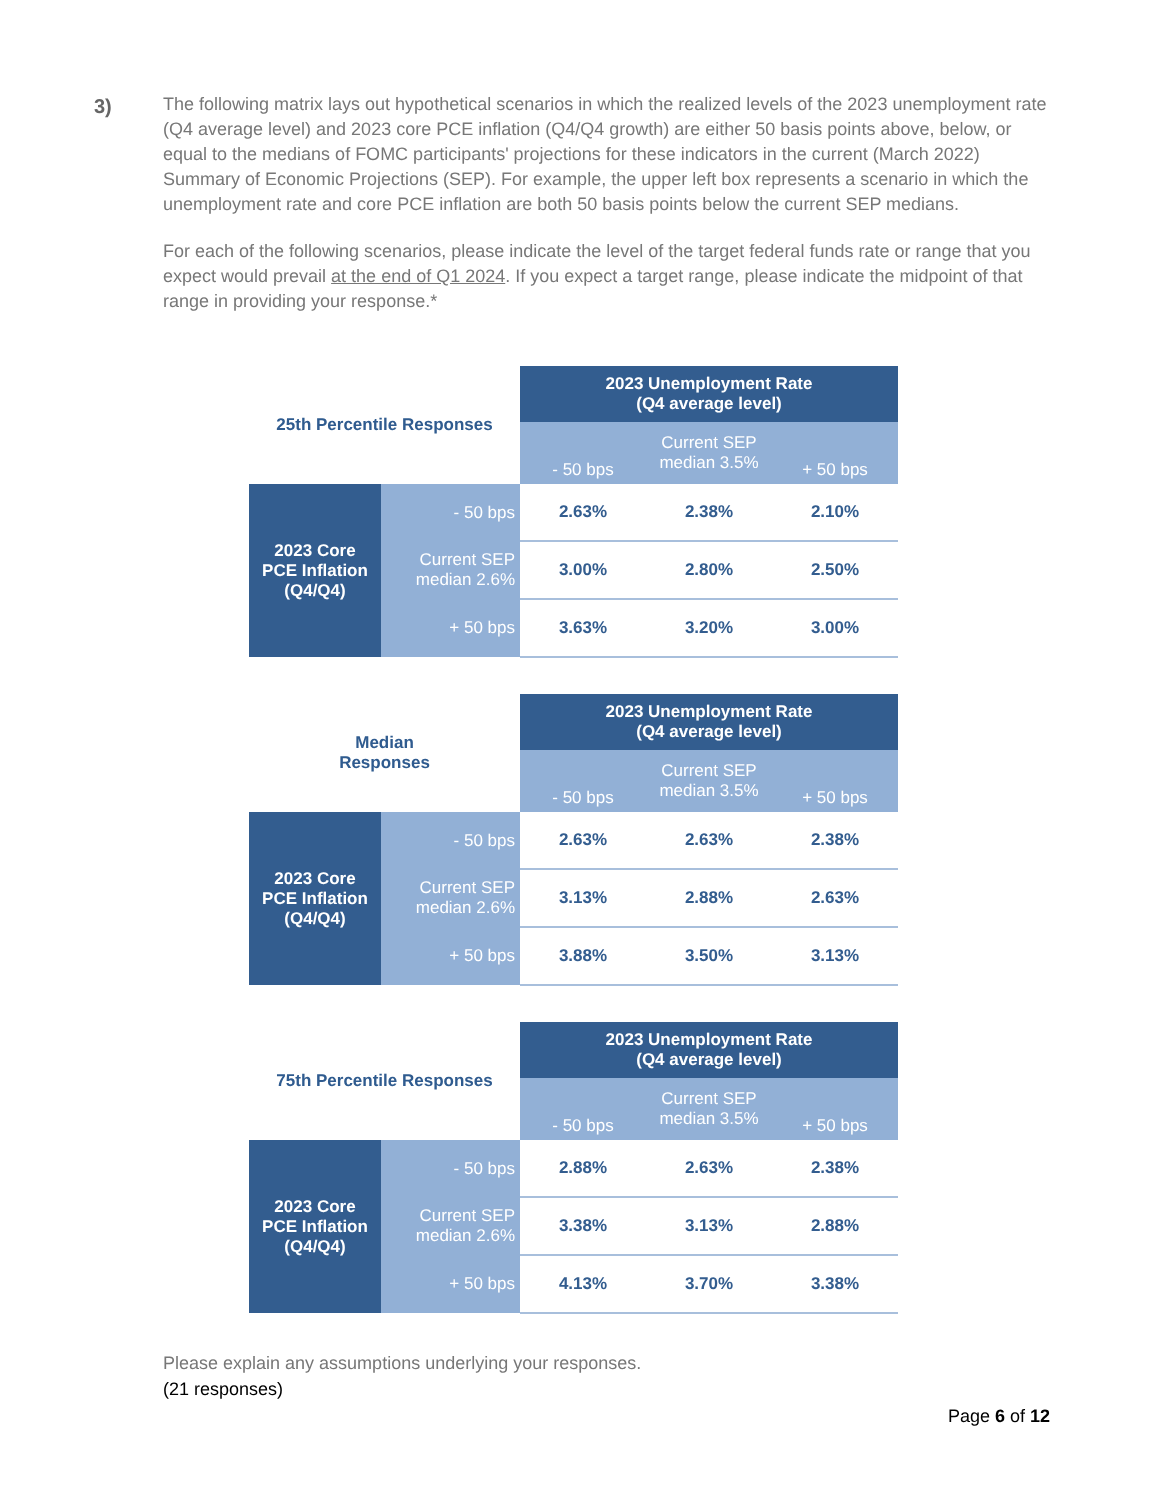3)
The following matrix lays out hypothetical scenarios in which the realized levels of the 2023 unemployment rate (Q4 average level) and 2023 core PCE inflation (Q4/Q4 growth) are either 50 basis points above, below, or equal to the medians of FOMC participants' projections for these indicators in the current (March 2022) Summary of Economic Projections (SEP). For example, the upper left box represents a scenario in which the unemployment rate and core PCE inflation are both 50 basis points below the current SEP medians.
For each of the following scenarios, please indicate the level of the target federal funds rate or range that you expect would prevail at the end of Q1 2024. If you expect a target range, please indicate the midpoint of that range in providing your response.*
| 25th Percentile Responses | | 2023 Unemployment Rate (Q4 average level) | | |
| | | - 50 bps | Current SEP median 3.5% | + 50 bps |
| 2023 Core PCE Inflation (Q4/Q4) | - 50 bps | 2.63% | 2.38% | 2.10% |
| | Current SEP median 2.6% | 3.00% | 2.80% | 2.50% |
| | + 50 bps | 3.63% | 3.20% | 3.00% |
| Median Responses | | 2023 Unemployment Rate (Q4 average level) | | |
| | | - 50 bps | Current SEP median 3.5% | + 50 bps |
| 2023 Core PCE Inflation (Q4/Q4) | - 50 bps | 2.63% | 2.63% | 2.38% |
| | Current SEP median 2.6% | 3.13% | 2.88% | 2.63% |
| | + 50 bps | 3.88% | 3.50% | 3.13% |
| 75th Percentile Responses | | 2023 Unemployment Rate (Q4 average level) | | |
| | | - 50 bps | Current SEP median 3.5% | + 50 bps |
| 2023 Core PCE Inflation (Q4/Q4) | - 50 bps | 2.88% | 2.63% | 2.38% |
| | Current SEP median 2.6% | 3.38% | 3.13% | 2.88% |
| | + 50 bps | 4.13% | 3.70% | 3.38% |
Please explain any assumptions underlying your responses.
(21 responses)
Page 6 of 12